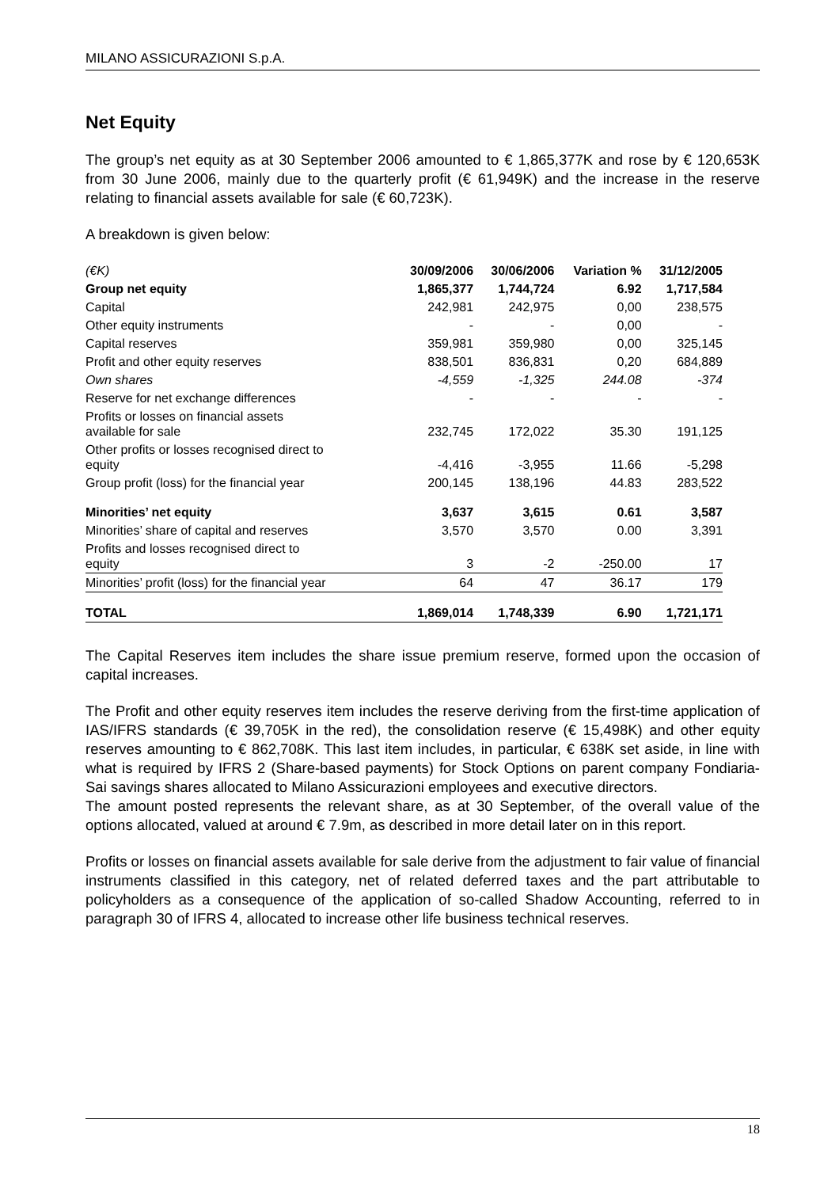MILANO ASSICURAZIONI S.p.A.
Net Equity
The group’s net equity as at 30 September 2006 amounted to € 1,865,377K and rose by € 120,653K from 30 June 2006, mainly due to the quarterly profit (€ 61,949K) and the increase in the reserve relating to financial assets available for sale (€ 60,723K).
A breakdown is given below:
| (€K) | 30/09/2006 | 30/06/2006 | Variation % | 31/12/2005 |
| --- | --- | --- | --- | --- |
| Group net equity | 1,865,377 | 1,744,724 | 6.92 | 1,717,584 |
| Capital | 242,981 | 242,975 | 0,00 | 238,575 |
| Other equity instruments | - | - | 0,00 | - |
| Capital reserves | 359,981 | 359,980 | 0,00 | 325,145 |
| Profit and other equity reserves | 838,501 | 836,831 | 0,20 | 684,889 |
| Own shares | -4,559 | -1,325 | 244.08 | -374 |
| Reserve for net exchange differences | - | - | - | - |
| Profits or losses on financial assets available for sale | 232,745 | 172,022 | 35.30 | 191,125 |
| Other profits or losses recognised direct to equity | -4,416 | -3,955 | 11.66 | -5,298 |
| Group profit (loss) for the financial year | 200,145 | 138,196 | 44.83 | 283,522 |
| Minorities’ net equity | 3,637 | 3,615 | 0.61 | 3,587 |
| Minorities’ share of capital and reserves | 3,570 | 3,570 | 0.00 | 3,391 |
| Profits and losses recognised direct to equity | 3 | -2 | -250.00 | 17 |
| Minorities’ profit (loss) for the financial year | 64 | 47 | 36.17 | 179 |
| TOTAL | 1,869,014 | 1,748,339 | 6.90 | 1,721,171 |
The Capital Reserves item includes the share issue premium reserve, formed upon the occasion of capital increases.
The Profit and other equity reserves item includes the reserve deriving from the first-time application of IAS/IFRS standards (€ 39,705K in the red), the consolidation reserve (€ 15,498K) and other equity reserves amounting to € 862,708K. This last item includes, in particular, € 638K set aside, in line with what is required by IFRS 2 (Share-based payments) for Stock Options on parent company Fondiaria-Sai savings shares allocated to Milano Assicurazioni employees and executive directors.
The amount posted represents the relevant share, as at 30 September, of the overall value of the options allocated, valued at around € 7.9m, as described in more detail later on in this report.
Profits or losses on financial assets available for sale derive from the adjustment to fair value of financial instruments classified in this category, net of related deferred taxes and the part attributable to policyholders as a consequence of the application of so-called Shadow Accounting, referred to in paragraph 30 of IFRS 4, allocated to increase other life business technical reserves.
18